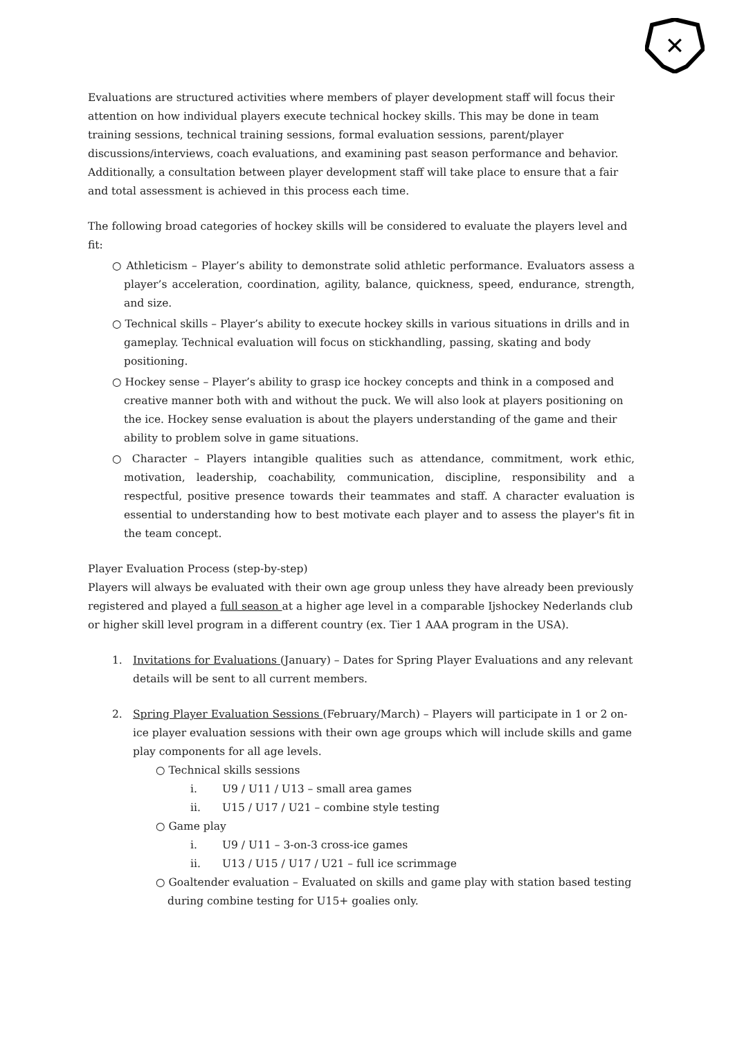✕
Evaluations are structured activities where members of player development staff will focus their attention on how individual players execute technical hockey skills. This may be done in team training sessions, technical training sessions, formal evaluation sessions, parent/player discussions/interviews, coach evaluations, and examining past season performance and behavior. Additionally, a consultation between player development staff will take place to ensure that a fair and total assessment is achieved in this process each time.
The following broad categories of hockey skills will be considered to evaluate the players level and fit:
○ Athleticism – Player’s ability to demonstrate solid athletic performance. Evaluators assess a player’s acceleration, coordination, agility, balance, quickness, speed, endurance, strength, and size.
○ Technical skills – Player’s ability to execute hockey skills in various situations in drills and in gameplay. Technical evaluation will focus on stickhandling, passing, skating and body positioning.
○ Hockey sense – Player’s ability to grasp ice hockey concepts and think in a composed and creative manner both with and without the puck. We will also look at players positioning on the ice. Hockey sense evaluation is about the players understanding of the game and their ability to problem solve in game situations.
○ Character – Players intangible qualities such as attendance, commitment, work ethic, motivation, leadership, coachability, communication, discipline, responsibility and a respectful, positive presence towards their teammates and staff. A character evaluation is essential to understanding how to best motivate each player and to assess the player's fit in the team concept.
Player Evaluation Process (step-by-step)
Players will always be evaluated with their own age group unless they have already been previously registered and played a full season at a higher age level in a comparable Ijshockey Nederlands club or higher skill level program in a different country (ex. Tier 1 AAA program in the USA).
1. Invitations for Evaluations (January) – Dates for Spring Player Evaluations and any relevant details will be sent to all current members.
2. Spring Player Evaluation Sessions (February/March) – Players will participate in 1 or 2 on-ice player evaluation sessions with their own age groups which will include skills and game play components for all age levels.
○ Technical skills sessions
i. U9 / U11 / U13 – small area games
ii. U15 / U17 / U21 – combine style testing
○ Game play
i. U9 / U11 – 3-on-3 cross-ice games
ii. U13 / U15 / U17 / U21 – full ice scrimmage
○ Goaltender evaluation – Evaluated on skills and game play with station based testing during combine testing for U15+ goalies only.